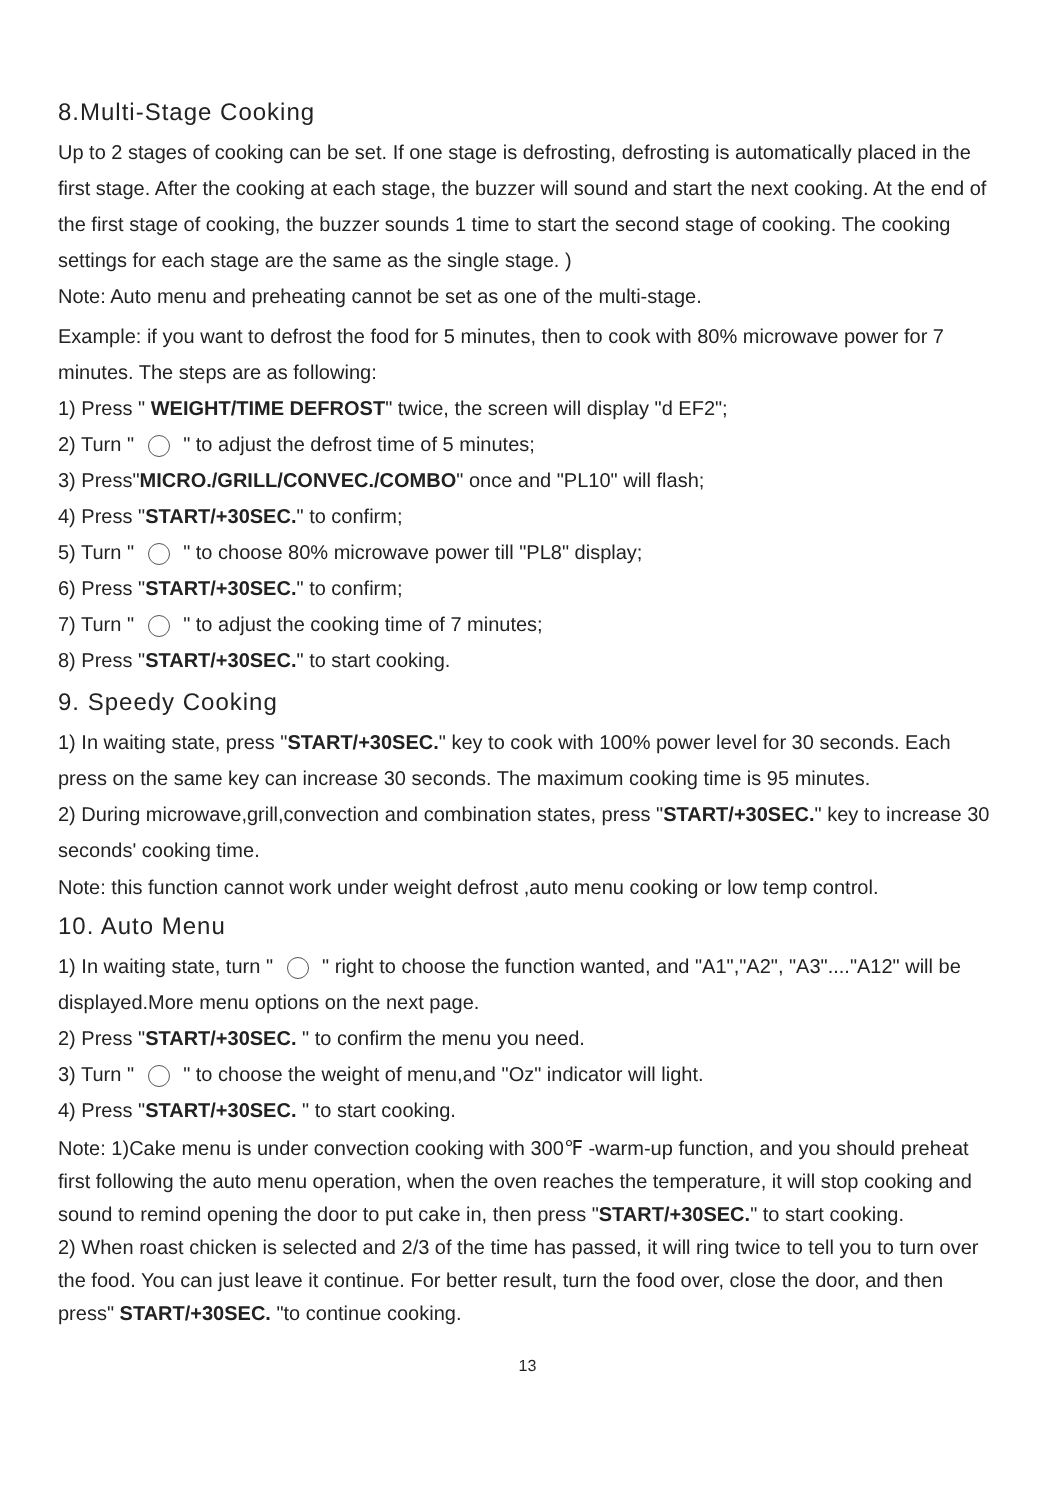8.Multi-Stage Cooking
Up to 2 stages of cooking can be set. If one stage is defrosting, defrosting is automatically placed in the first stage. After the cooking at each stage, the buzzer will sound and start the next cooking. At the end of the first stage of cooking, the buzzer sounds 1 time to start the second stage of cooking. The cooking settings for each stage are the same as the single stage. )
Note: Auto menu and preheating cannot be set as one of the multi-stage.
Example: if you want to defrost the food for 5 minutes, then to cook with 80% microwave power for 7 minutes. The steps are as following:
1) Press " WEIGHT/TIME DEFROST" twice, the screen will display "d EF2";
2) Turn " " to adjust the defrost time of 5 minutes;
3) Press"MICRO./GRILL/CONVEC./COMBO" once and "PL10" will flash;
4) Press "START/+30SEC." to confirm;
5) Turn " " to choose 80% microwave power till "PL8" display;
6) Press "START/+30SEC." to confirm;
7) Turn " " to adjust the cooking time of 7 minutes;
8) Press "START/+30SEC." to start cooking.
9. Speedy Cooking
1) In waiting state, press "START/+30SEC." key to cook with 100% power level for 30 seconds. Each press on the same key can increase 30 seconds. The maximum cooking time is 95 minutes.
2) During microwave,grill,convection and combination states, press "START/+30SEC." key to increase 30 seconds' cooking time.
Note: this function cannot work under weight defrost ,auto menu cooking or low temp control.
10. Auto Menu
1) In waiting state, turn " " right to choose the function wanted, and "A1","A2", "A3"...."A12" will be displayed.More menu options on the next page.
2) Press "START/+30SEC. " to confirm the menu you need.
3) Turn " " to choose the weight of menu,and "Oz" indicator will light.
4) Press "START/+30SEC. " to start cooking.
Note: 1)Cake menu is under convection cooking with 300℉ -warm-up function, and you should preheat first following the auto menu operation, when the oven reaches the temperature, it will stop cooking and sound to remind opening the door to put cake in, then press "START/+30SEC." to start cooking.
2) When roast chicken is selected and 2/3 of the time has passed, it will ring twice to tell you to turn over the food. You can just leave it continue. For better result, turn the food over, close the door, and then press" START/+30SEC. "to continue cooking.
13